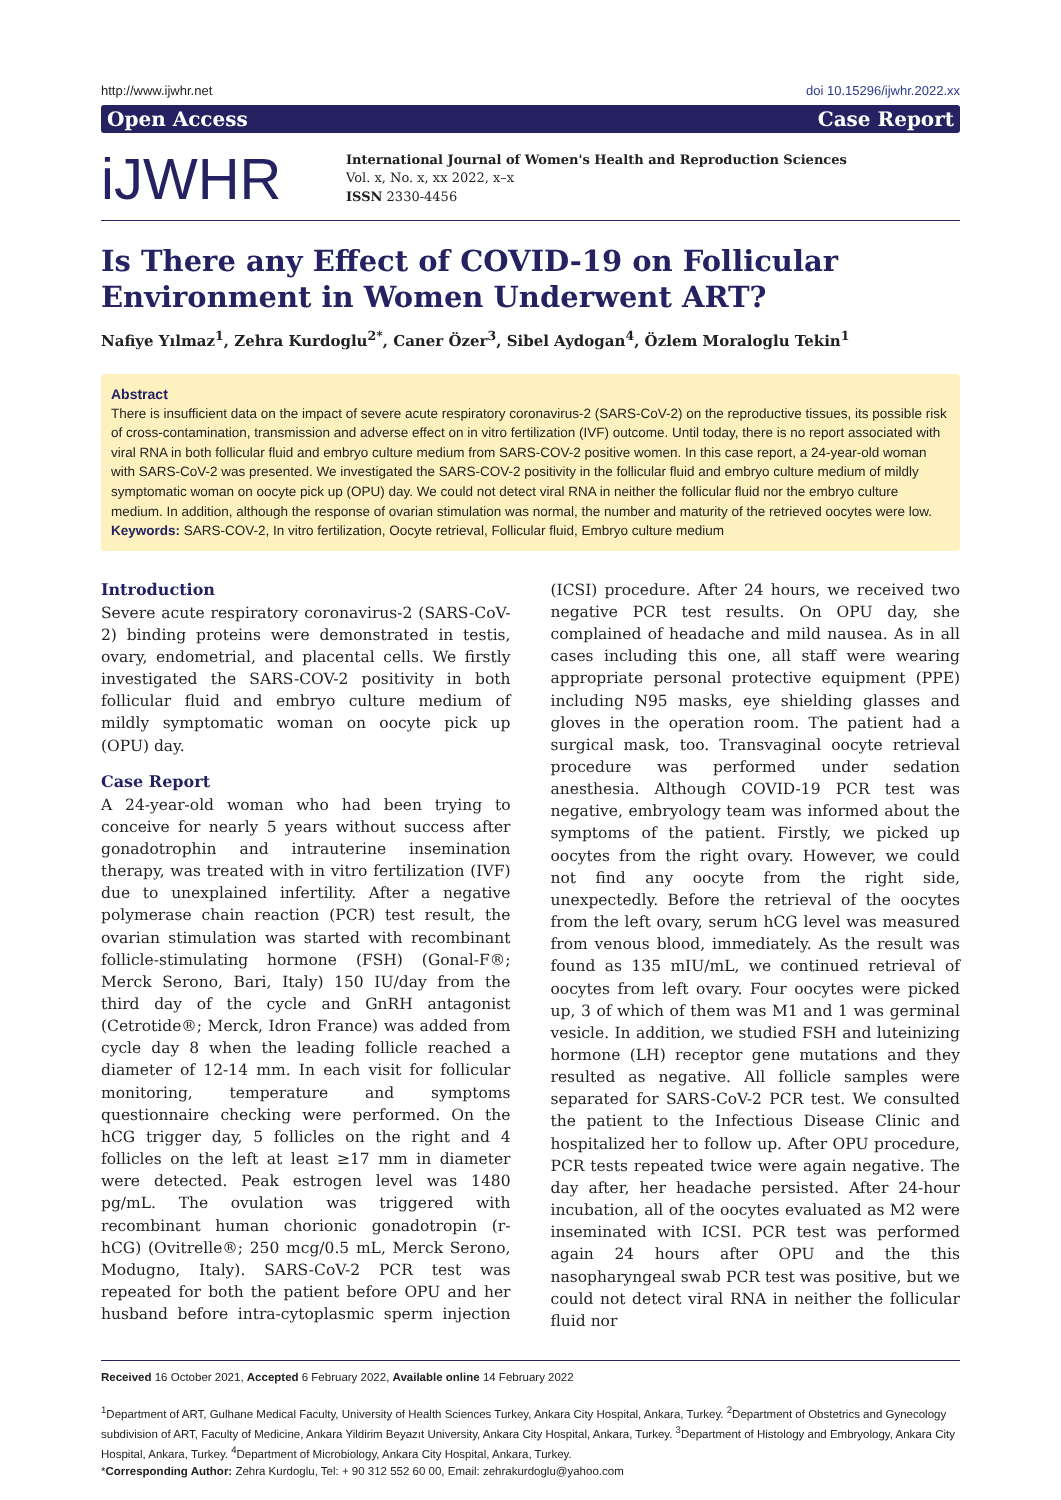http://www.ijwhr.net doi 10.15296/ijwhr.2022.xx
Open Access Case Report
iJWHR
International Journal of Women's Health and Reproduction Sciences
Vol. x, No. x, xx 2022, x–x
ISSN 2330-4456
Is There any Effect of COVID-19 on Follicular Environment in Women Underwent ART?
Nafiye Yılmaz<sup>1</sup>, Zehra Kurdoglu<sup>2*</sup>, Caner Özer<sup>3</sup>, Sibel Aydogan<sup>4</sup>, Özlem Moraloglu Tekin<sup>1</sup>
Abstract
There is insufficient data on the impact of severe acute respiratory coronavirus-2 (SARS-CoV-2) on the reproductive tissues, its possible risk of cross-contamination, transmission and adverse effect on in vitro fertilization (IVF) outcome. Until today, there is no report associated with viral RNA in both follicular fluid and embryo culture medium from SARS-COV-2 positive women. In this case report, a 24-year-old woman with SARS-CoV-2 was presented. We investigated the SARS-COV-2 positivity in the follicular fluid and embryo culture medium of mildly symptomatic woman on oocyte pick up (OPU) day. We could not detect viral RNA in neither the follicular fluid nor the embryo culture medium. In addition, although the response of ovarian stimulation was normal, the number and maturity of the retrieved oocytes were low.
Keywords: SARS-COV-2, In vitro fertilization, Oocyte retrieval, Follicular fluid, Embryo culture medium
Introduction
Severe acute respiratory coronavirus-2 (SARS-CoV-2) binding proteins were demonstrated in testis, ovary, endometrial, and placental cells. We firstly investigated the SARS-COV-2 positivity in both follicular fluid and embryo culture medium of mildly symptomatic woman on oocyte pick up (OPU) day.
Case Report
A 24-year-old woman who had been trying to conceive for nearly 5 years without success after gonadotrophin and intrauterine insemination therapy, was treated with in vitro fertilization (IVF) due to unexplained infertility. After a negative polymerase chain reaction (PCR) test result, the ovarian stimulation was started with recombinant follicle-stimulating hormone (FSH) (Gonal-F®; Merck Serono, Bari, Italy) 150 IU/day from the third day of the cycle and GnRH antagonist (Cetrotide®; Merck, Idron France) was added from cycle day 8 when the leading follicle reached a diameter of 12-14 mm. In each visit for follicular monitoring, temperature and symptoms questionnaire checking were performed. On the hCG trigger day, 5 follicles on the right and 4 follicles on the left at least ≥17 mm in diameter were detected. Peak estrogen level was 1480 pg/mL. The ovulation was triggered with recombinant human chorionic gonadotropin (r-hCG) (Ovitrelle®; 250 mcg/0.5 mL, Merck Serono, Modugno, Italy). SARS-CoV-2 PCR test was repeated for both the patient before OPU and her husband before intra-cytoplasmic sperm injection (ICSI) procedure. After 24 hours, we received two negative PCR test results. On OPU day, she complained of headache and mild nausea. As in all cases including this one, all staff were wearing appropriate personal protective equipment (PPE) including N95 masks, eye shielding glasses and gloves in the operation room. The patient had a surgical mask, too. Transvaginal oocyte retrieval procedure was performed under sedation anesthesia. Although COVID-19 PCR test was negative, embryology team was informed about the symptoms of the patient. Firstly, we picked up oocytes from the right ovary. However, we could not find any oocyte from the right side, unexpectedly. Before the retrieval of the oocytes from the left ovary, serum hCG level was measured from venous blood, immediately. As the result was found as 135 mIU/mL, we continued retrieval of oocytes from left ovary. Four oocytes were picked up, 3 of which of them was M1 and 1 was germinal vesicle. In addition, we studied FSH and luteinizing hormone (LH) receptor gene mutations and they resulted as negative. All follicle samples were separated for SARS-CoV-2 PCR test. We consulted the patient to the Infectious Disease Clinic and hospitalized her to follow up. After OPU procedure, PCR tests repeated twice were again negative. The day after, her headache persisted. After 24-hour incubation, all of the oocytes evaluated as M2 were inseminated with ICSI. PCR test was performed again 24 hours after OPU and the this nasopharyngeal swab PCR test was positive, but we could not detect viral RNA in neither the follicular fluid nor
Received 16 October 2021, Accepted 6 February 2022, Available online 14 February 2022
<sup>1</sup> Department of ART, Gulhane Medical Faculty, University of Health Sciences Turkey, Ankara City Hospital, Ankara, Turkey. <sup>2</sup>Department of Obstetrics and Gynecology subdivision of ART, Faculty of Medicine, Ankara Yildirim Beyazıt University, Ankara City Hospital, Ankara, Turkey. <sup>3</sup>Department of Histology and Embryology, Ankara City Hospital, Ankara, Turkey. <sup>4</sup>Department of Microbiology, Ankara City Hospital, Ankara, Turkey.
*Corresponding Author: Zehra Kurdoglu, Tel: + 90 312 552 60 00, Email: zehrakurdoglu@yahoo.com